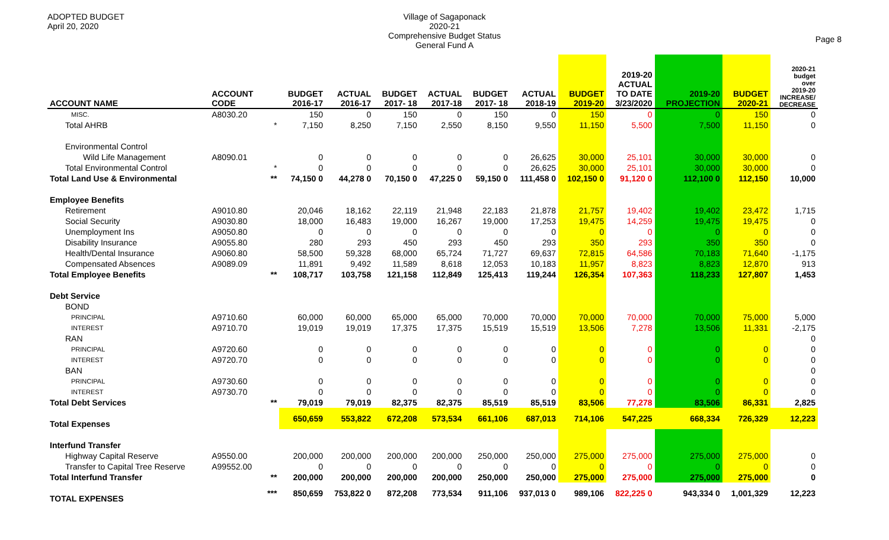ADOPTED BUDGET
April 20, 2020
Village of Sagaponack
2020-21
Comprehensive Budget Status
General Fund A
Page 8
| ACCOUNT NAME | ACCOUNT CODE | | BUDGET 2016-17 | ACTUAL 2016-17 | BUDGET 2017- 18 | ACTUAL 2017-18 | BUDGET 2017- 18 | ACTUAL 2018-19 | BUDGET 2019-20 | 2019-20 ACTUAL TO DATE 3/23/2020 | 2019-20 PROJECTION | BUDGET 2020-21 | 2020-21 budget over 2019-20 INCREASE/ DECREASE |
| --- | --- | --- | --- | --- | --- | --- | --- | --- | --- | --- | --- | --- | --- |
| MISC. | A8030.20 | | 150 | 0 | 150 | 0 | 150 | 0 | 150 | 0 | 0 | 150 | 0 |
| Total AHRB | | * | 7,150 | 8,250 | 7,150 | 2,550 | 8,150 | 9,550 | 11,150 | 5,500 | 7,500 | 11,150 | 0 |
| Environmental Control | | | | | | | | | | | | | |
| Wild Life Management | A8090.01 | | 0 | 0 | 0 | 0 | 0 | 26,625 | 30,000 | 25,101 | 30,000 | 30,000 | 0 |
| Total Environmental Control | | * | 0 | 0 | 0 | 0 | 0 | 26,625 | 30,000 | 25,101 | 30,000 | 30,000 | 0 |
| Total Land Use & Environmental | | ** | 74,150 0 | 44,278 0 | 70,150 0 | 47,225 0 | 59,150 0 | 111,458 0 | 102,150 0 | 91,120 0 | 112,100 0 | 112,150 | 10,000 |
| Employee Benefits | | | | | | | | | | | | | |
| Retirement | A9010.80 | | 20,046 | 18,162 | 22,119 | 21,948 | 22,183 | 21,878 | 21,757 | 19,402 | 19,402 | 23,472 | 1,715 |
| Social Security | A9030.80 | | 18,000 | 16,483 | 19,000 | 16,267 | 19,000 | 17,253 | 19,475 | 14,259 | 19,475 | 19,475 | 0 |
| Unemployment Ins | A9050.80 | | 0 | 0 | 0 | 0 | 0 | 0 | 0 | 0 | 0 | 0 | 0 |
| Disability Insurance | A9055.80 | | 280 | 293 | 450 | 293 | 450 | 293 | 350 | 293 | 350 | 350 | 0 |
| Health/Dental Insurance | A9060.80 | | 58,500 | 59,328 | 68,000 | 65,724 | 71,727 | 69,637 | 72,815 | 64,586 | 70,183 | 71,640 | -1,175 |
| Compensated Absences | A9089.09 | | 11,891 | 9,492 | 11,589 | 8,618 | 12,053 | 10,183 | 11,957 | 8,823 | 8,823 | 12,870 | 913 |
| Total Employee Benefits | | ** | 108,717 | 103,758 | 121,158 | 112,849 | 125,413 | 119,244 | 126,354 | 107,363 | 118,233 | 127,807 | 1,453 |
| Debt Service | | | | | | | | | | | | | |
| BOND | | | | | | | | | | | | | |
| PRINCIPAL | A9710.60 | | 60,000 | 60,000 | 65,000 | 65,000 | 70,000 | 70,000 | 70,000 | 70,000 | 70,000 | 75,000 | 5,000 |
| INTEREST | A9710.70 | | 19,019 | 19,019 | 17,375 | 17,375 | 15,519 | 15,519 | 13,506 | 7,278 | 13,506 | 11,331 | -2,175 |
| RAN | | | | | | | | | | | | | 0 |
| PRINCIPAL | A9720.60 | | 0 | 0 | 0 | 0 | 0 | 0 | 0 | 0 | 0 | 0 | 0 |
| INTEREST | A9720.70 | | 0 | 0 | 0 | 0 | 0 | 0 | 0 | 0 | 0 | 0 | 0 |
| BAN | | | | | | | | | | | | | 0 |
| PRINCIPAL | A9730.60 | | 0 | 0 | 0 | 0 | 0 | 0 | 0 | 0 | 0 | 0 | 0 |
| INTEREST | A9730.70 | | 0 | 0 | 0 | 0 | 0 | 0 | 0 | 0 | 0 | 0 | 0 |
| Total Debt Services | | ** | 79,019 | 79,019 | 82,375 | 82,375 | 85,519 | 85,519 | 83,506 | 77,278 | 83,506 | 86,331 | 2,825 |
| Total Expenses | | | 650,659 | 553,822 | 672,208 | 573,534 | 661,106 | 687,013 | 714,106 | 547,225 | 668,334 | 726,329 | 12,223 |
| Interfund Transfer | | | | | | | | | | | | | |
| Highway Capital Reserve | A9550.00 | | 200,000 | 200,000 | 200,000 | 200,000 | 250,000 | 250,000 | 275,000 | 275,000 | 275,000 | 275,000 | 0 |
| Transfer to Capital Tree Reserve | A99552.00 | | 0 | 0 | 0 | 0 | 0 | 0 | 0 | 0 | 0 | 0 | 0 |
| Total Interfund Transfer | | ** | 200,000 | 200,000 | 200,000 | 200,000 | 250,000 | 250,000 | 275,000 | 275,000 | 275,000 | 275,000 | 0 |
| TOTAL EXPENSES | | *** | 850,659 | 753,822 0 | 872,208 | 773,534 | 911,106 | 937,013 0 | 989,106 | 822,225 0 | 943,334 0 | 1,001,329 | 12,223 |